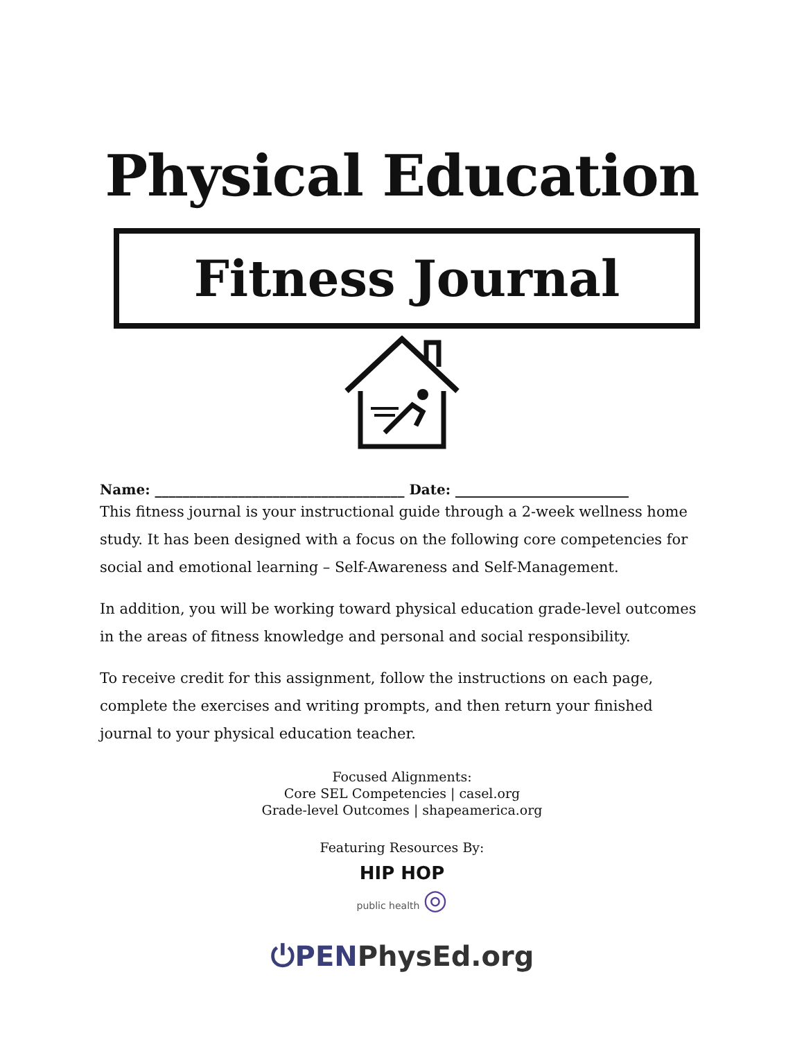Physical Education
Fitness Journal
Name: ____________________________________ Date: _________________________
This fitness journal is your instructional guide through a 2-week wellness home study. It has been designed with a focus on the following core competencies for social and emotional learning – Self-Awareness and Self-Management.
In addition, you will be working toward physical education grade-level outcomes in the areas of fitness knowledge and personal and social responsibility.
To receive credit for this assignment, follow the instructions on each page, complete the exercises and writing prompts, and then return your finished journal to your physical education teacher.
Focused Alignments:
Core SEL Competencies | casel.org
Grade-level Outcomes | shapeamerica.org
Featuring Resources By:
HIP HOP
public health ◎
⏻PENPhysEd.org